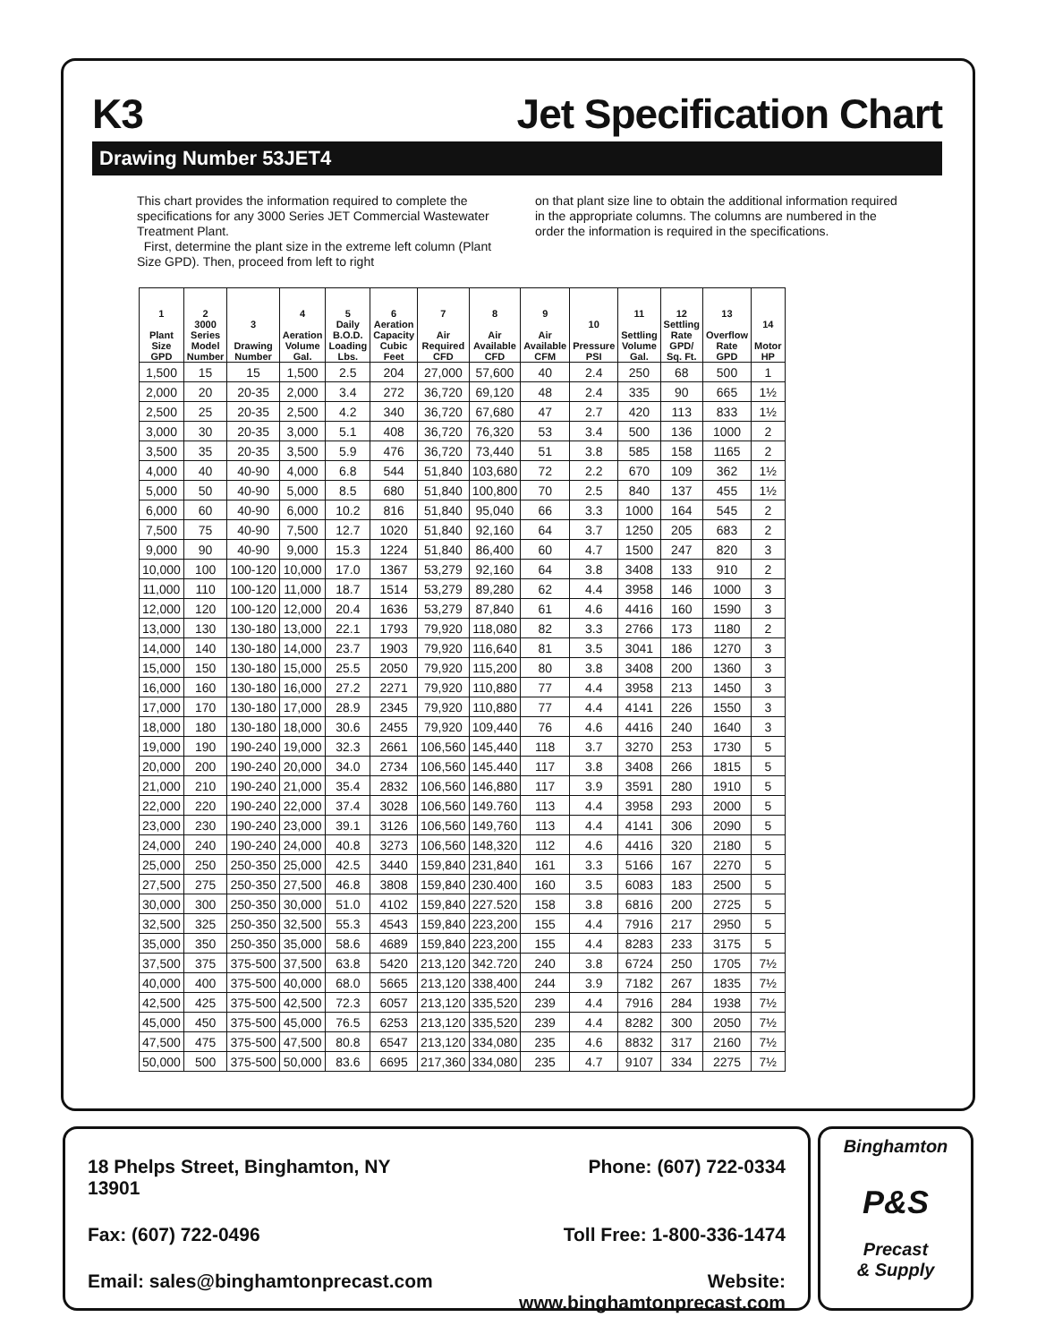K3 Jet Specification Chart
Drawing Number 53JET4
This chart provides the information required to complete the specifications for any 3000 Series JET Commercial Wastewater Treatment Plant.
First, determine the plant size in the extreme left column (Plant Size GPD). Then, proceed from left to right
on that plant size line to obtain the additional information required in the appropriate columns. The columns are numbered in the order the information is required in the specifications.
| 1 Plant Size GPD | 2 3000 Series Model Number | 3 Drawing Number | 4 Aeration Volume Gal. | 5 Daily B.O.D. Loading Lbs. | 6 Aeration Capacity Cubic Feet | 7 Air Required CFD | 8 Air Available CFD | 9 Air Available CFM | 10 Pressure PSI | 11 Settling Volume Gal. | 12 Settling Rate GPD/ Sq. Ft. | 13 Overflow Rate GPD | 14 Motor HP |
| --- | --- | --- | --- | --- | --- | --- | --- | --- | --- | --- | --- | --- | --- |
| 1,500 | 15 | 15 | 1,500 | 2.5 | 204 | 27,000 | 57,600 | 40 | 2.4 | 250 | 68 | 500 | 1 |
| 2,000 | 20 | 20-35 | 2,000 | 3.4 | 272 | 36,720 | 69,120 | 48 | 2.4 | 335 | 90 | 665 | 1½ |
| 2,500 | 25 | 20-35 | 2,500 | 4.2 | 340 | 36,720 | 67,680 | 47 | 2.7 | 420 | 113 | 833 | 1½ |
| 3,000 | 30 | 20-35 | 3,000 | 5.1 | 408 | 36,720 | 76,320 | 53 | 3.4 | 500 | 136 | 1000 | 2 |
| 3,500 | 35 | 20-35 | 3,500 | 5.9 | 476 | 36,720 | 73,440 | 51 | 3.8 | 585 | 158 | 1165 | 2 |
| 4,000 | 40 | 40-90 | 4,000 | 6.8 | 544 | 51,840 | 103,680 | 72 | 2.2 | 670 | 109 | 362 | 1½ |
| 5,000 | 50 | 40-90 | 5,000 | 8.5 | 680 | 51,840 | 100,800 | 70 | 2.5 | 840 | 137 | 455 | 1½ |
| 6,000 | 60 | 40-90 | 6,000 | 10.2 | 816 | 51,840 | 95,040 | 66 | 3.3 | 1000 | 164 | 545 | 2 |
| 7,500 | 75 | 40-90 | 7,500 | 12.7 | 1020 | 51,840 | 92,160 | 64 | 3.7 | 1250 | 205 | 683 | 2 |
| 9,000 | 90 | 40-90 | 9,000 | 15.3 | 1224 | 51,840 | 86,400 | 60 | 4.7 | 1500 | 247 | 820 | 3 |
| 10,000 | 100 | 100-120 | 10,000 | 17.0 | 1367 | 53,279 | 92,160 | 64 | 3.8 | 3408 | 133 | 910 | 2 |
| 11,000 | 110 | 100-120 | 11,000 | 18.7 | 1514 | 53,279 | 89,280 | 62 | 4.4 | 3958 | 146 | 1000 | 3 |
| 12,000 | 120 | 100-120 | 12,000 | 20.4 | 1636 | 53,279 | 87,840 | 61 | 4.6 | 4416 | 160 | 1590 | 3 |
| 13,000 | 130 | 130-180 | 13,000 | 22.1 | 1793 | 79,920 | 118,080 | 82 | 3.3 | 2766 | 173 | 1180 | 2 |
| 14,000 | 140 | 130-180 | 14,000 | 23.7 | 1903 | 79,920 | 116,640 | 81 | 3.5 | 3041 | 186 | 1270 | 3 |
| 15,000 | 150 | 130-180 | 15,000 | 25.5 | 2050 | 79,920 | 115,200 | 80 | 3.8 | 3408 | 200 | 1360 | 3 |
| 16,000 | 160 | 130-180 | 16,000 | 27.2 | 2271 | 79,920 | 110,880 | 77 | 4.4 | 3958 | 213 | 1450 | 3 |
| 17,000 | 170 | 130-180 | 17,000 | 28.9 | 2345 | 79,920 | 110,880 | 77 | 4.4 | 4141 | 226 | 1550 | 3 |
| 18,000 | 180 | 130-180 | 18,000 | 30.6 | 2455 | 79,920 | 109,440 | 76 | 4.6 | 4416 | 240 | 1640 | 3 |
| 19,000 | 190 | 190-240 | 19,000 | 32.3 | 2661 | 106,560 | 145,440 | 118 | 3.7 | 3270 | 253 | 1730 | 5 |
| 20,000 | 200 | 190-240 | 20,000 | 34.0 | 2734 | 106,560 | 145.440 | 117 | 3.8 | 3408 | 266 | 1815 | 5 |
| 21,000 | 210 | 190-240 | 21,000 | 35.4 | 2832 | 106,560 | 146,880 | 117 | 3.9 | 3591 | 280 | 1910 | 5 |
| 22,000 | 220 | 190-240 | 22,000 | 37.4 | 3028 | 106,560 | 149.760 | 113 | 4.4 | 3958 | 293 | 2000 | 5 |
| 23,000 | 230 | 190-240 | 23,000 | 39.1 | 3126 | 106,560 | 149,760 | 113 | 4.4 | 4141 | 306 | 2090 | 5 |
| 24,000 | 240 | 190-240 | 24,000 | 40.8 | 3273 | 106,560 | 148,320 | 112 | 4.6 | 4416 | 320 | 2180 | 5 |
| 25,000 | 250 | 250-350 | 25,000 | 42.5 | 3440 | 159,840 | 231,840 | 161 | 3.3 | 5166 | 167 | 2270 | 5 |
| 27,500 | 275 | 250-350 | 27,500 | 46.8 | 3808 | 159,840 | 230.400 | 160 | 3.5 | 6083 | 183 | 2500 | 5 |
| 30,000 | 300 | 250-350 | 30,000 | 51.0 | 4102 | 159,840 | 227.520 | 158 | 3.8 | 6816 | 200 | 2725 | 5 |
| 32,500 | 325 | 250-350 | 32,500 | 55.3 | 4543 | 159,840 | 223,200 | 155 | 4.4 | 7916 | 217 | 2950 | 5 |
| 35,000 | 350 | 250-350 | 35,000 | 58.6 | 4689 | 159,840 | 223,200 | 155 | 4.4 | 8283 | 233 | 3175 | 5 |
| 37,500 | 375 | 375-500 | 37,500 | 63.8 | 5420 | 213,120 | 342.720 | 240 | 3.8 | 6724 | 250 | 1705 | 7½ |
| 40,000 | 400 | 375-500 | 40,000 | 68.0 | 5665 | 213,120 | 338,400 | 244 | 3.9 | 7182 | 267 | 1835 | 7½ |
| 42,500 | 425 | 375-500 | 42,500 | 72.3 | 6057 | 213,120 | 335,520 | 239 | 4.4 | 7916 | 284 | 1938 | 7½ |
| 45,000 | 450 | 375-500 | 45,000 | 76.5 | 6253 | 213,120 | 335,520 | 239 | 4.4 | 8282 | 300 | 2050 | 7½ |
| 47,500 | 475 | 375-500 | 47,500 | 80.8 | 6547 | 213,120 | 334,080 | 235 | 4.6 | 8832 | 317 | 2160 | 7½ |
| 50,000 | 500 | 375-500 | 50,000 | 83.6 | 6695 | 217,360 | 334,080 | 235 | 4.7 | 9107 | 334 | 2275 | 7½ |
18 Phelps Street, Binghamton, NY 13901
Phone: (607) 722-0334
Fax: (607) 722-0496
Toll Free: 1-800-336-1474
Email: sales@binghamtonprecast.com
Website: www.binghamtonprecast.com
Binghamton
P&S
Precast
& Supply